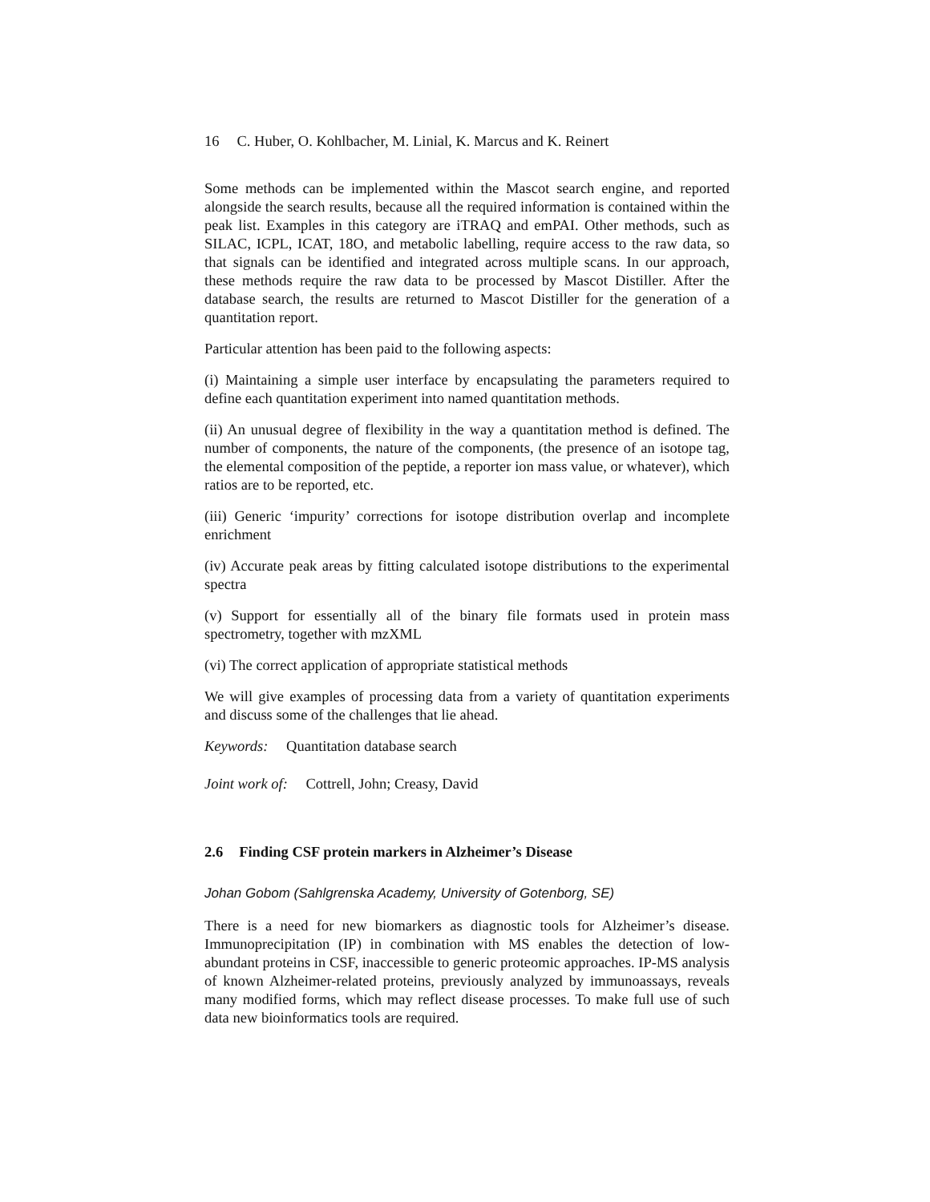16 C. Huber, O. Kohlbacher, M. Linial, K. Marcus and K. Reinert
Some methods can be implemented within the Mascot search engine, and reported alongside the search results, because all the required information is contained within the peak list. Examples in this category are iTRAQ and emPAI. Other methods, such as SILAC, ICPL, ICAT, 18O, and metabolic labelling, require access to the raw data, so that signals can be identified and integrated across multiple scans. In our approach, these methods require the raw data to be processed by Mascot Distiller. After the database search, the results are returned to Mascot Distiller for the generation of a quantitation report.
Particular attention has been paid to the following aspects:
(i) Maintaining a simple user interface by encapsulating the parameters required to define each quantitation experiment into named quantitation methods.
(ii) An unusual degree of flexibility in the way a quantitation method is defined. The number of components, the nature of the components, (the presence of an isotope tag, the elemental composition of the peptide, a reporter ion mass value, or whatever), which ratios are to be reported, etc.
(iii) Generic ‘impurity’ corrections for isotope distribution overlap and incomplete enrichment
(iv) Accurate peak areas by fitting calculated isotope distributions to the experimental spectra
(v) Support for essentially all of the binary file formats used in protein mass spectrometry, together with mzXML
(vi) The correct application of appropriate statistical methods
We will give examples of processing data from a variety of quantitation experiments and discuss some of the challenges that lie ahead.
Keywords: Quantitation database search
Joint work of: Cottrell, John; Creasy, David
2.6 Finding CSF protein markers in Alzheimer’s Disease
Johan Gobom (Sahlgrenska Academy, University of Gotenborg, SE)
There is a need for new biomarkers as diagnostic tools for Alzheimer’s disease. Immunoprecipitation (IP) in combination with MS enables the detection of low-abundant proteins in CSF, inaccessible to generic proteomic approaches. IP-MS analysis of known Alzheimer-related proteins, previously analyzed by immunoassays, reveals many modified forms, which may reflect disease processes. To make full use of such data new bioinformatics tools are required.